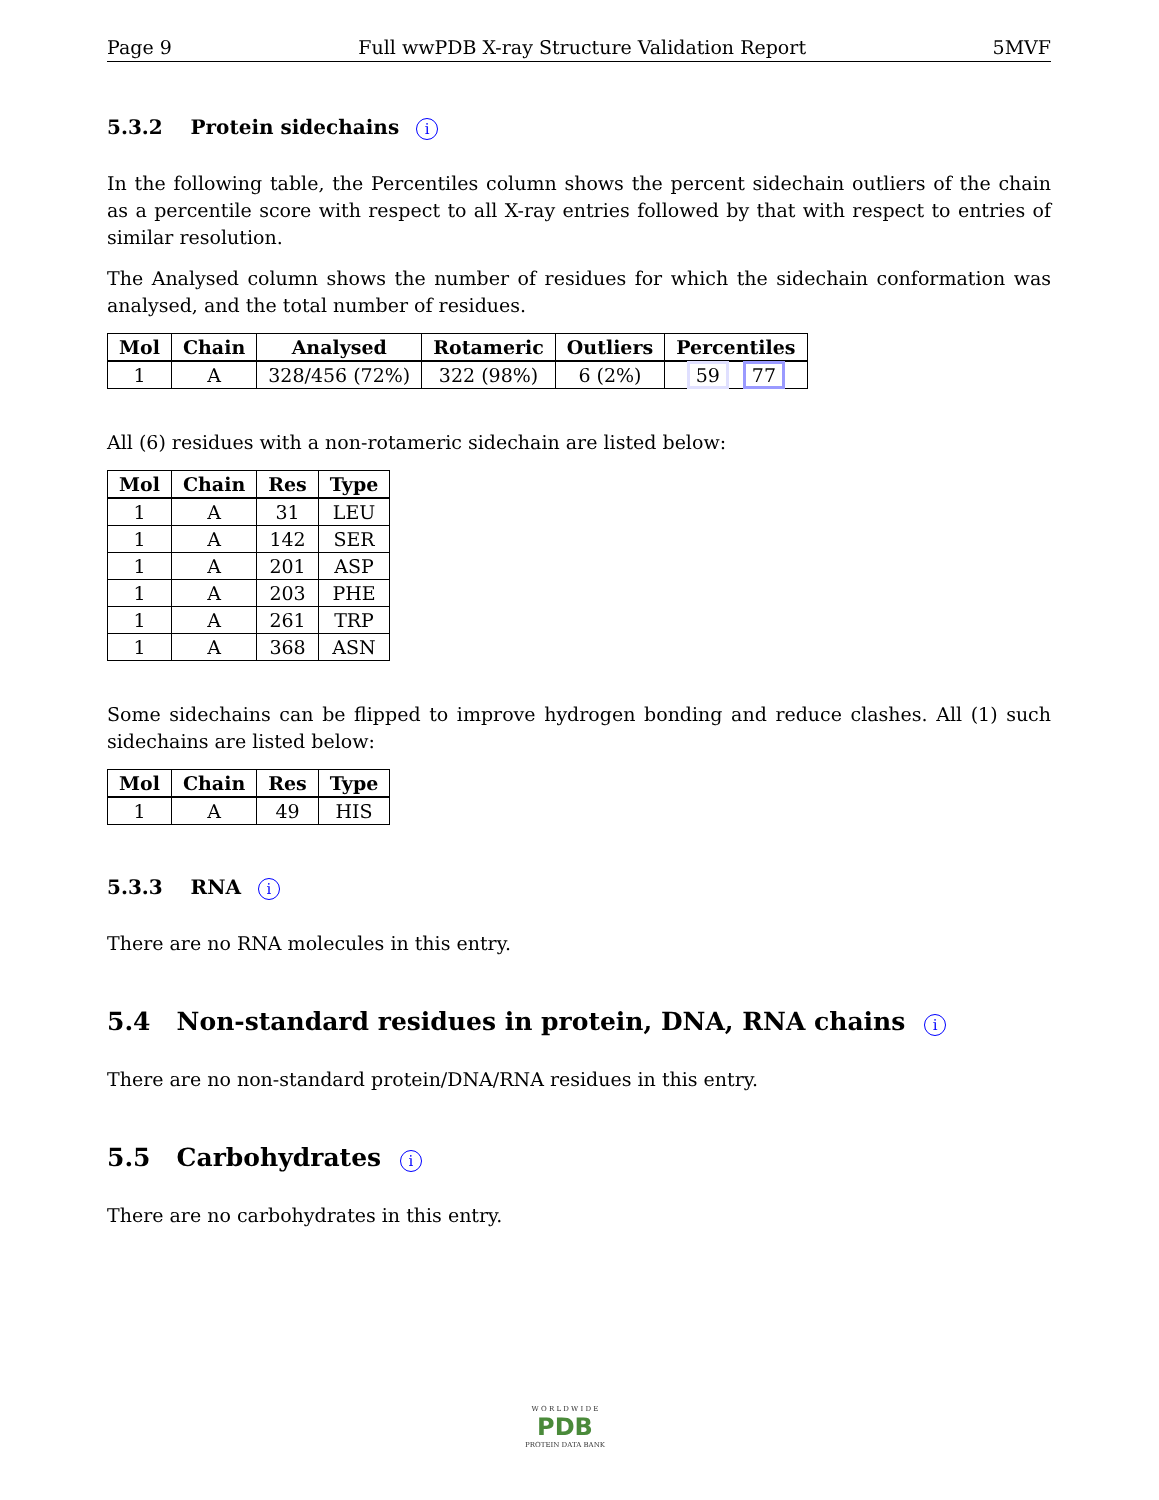Page 9 Full wwPDB X-ray Structure Validation Report 5MVF
5.3.2 Protein sidechains i
In the following table, the Percentiles column shows the percent sidechain outliers of the chain as a percentile score with respect to all X-ray entries followed by that with respect to entries of similar resolution.
The Analysed column shows the number of residues for which the sidechain conformation was analysed, and the total number of residues.
| Mol | Chain | Analysed | Rotameric | Outliers | Percentiles |
| --- | --- | --- | --- | --- | --- |
| 1 | A | 328/456 (72%) | 322 (98%) | 6 (2%) | 59 77 |
All (6) residues with a non-rotameric sidechain are listed below:
| Mol | Chain | Res | Type |
| --- | --- | --- | --- |
| 1 | A | 31 | LEU |
| 1 | A | 142 | SER |
| 1 | A | 201 | ASP |
| 1 | A | 203 | PHE |
| 1 | A | 261 | TRP |
| 1 | A | 368 | ASN |
Some sidechains can be flipped to improve hydrogen bonding and reduce clashes. All (1) such sidechains are listed below:
| Mol | Chain | Res | Type |
| --- | --- | --- | --- |
| 1 | A | 49 | HIS |
5.3.3 RNA i
There are no RNA molecules in this entry.
5.4 Non-standard residues in protein, DNA, RNA chains i
There are no non-standard protein/DNA/RNA residues in this entry.
5.5 Carbohydrates i
There are no carbohydrates in this entry.
W O R L D W I D E
PDB
PROTEIN DATA BANK